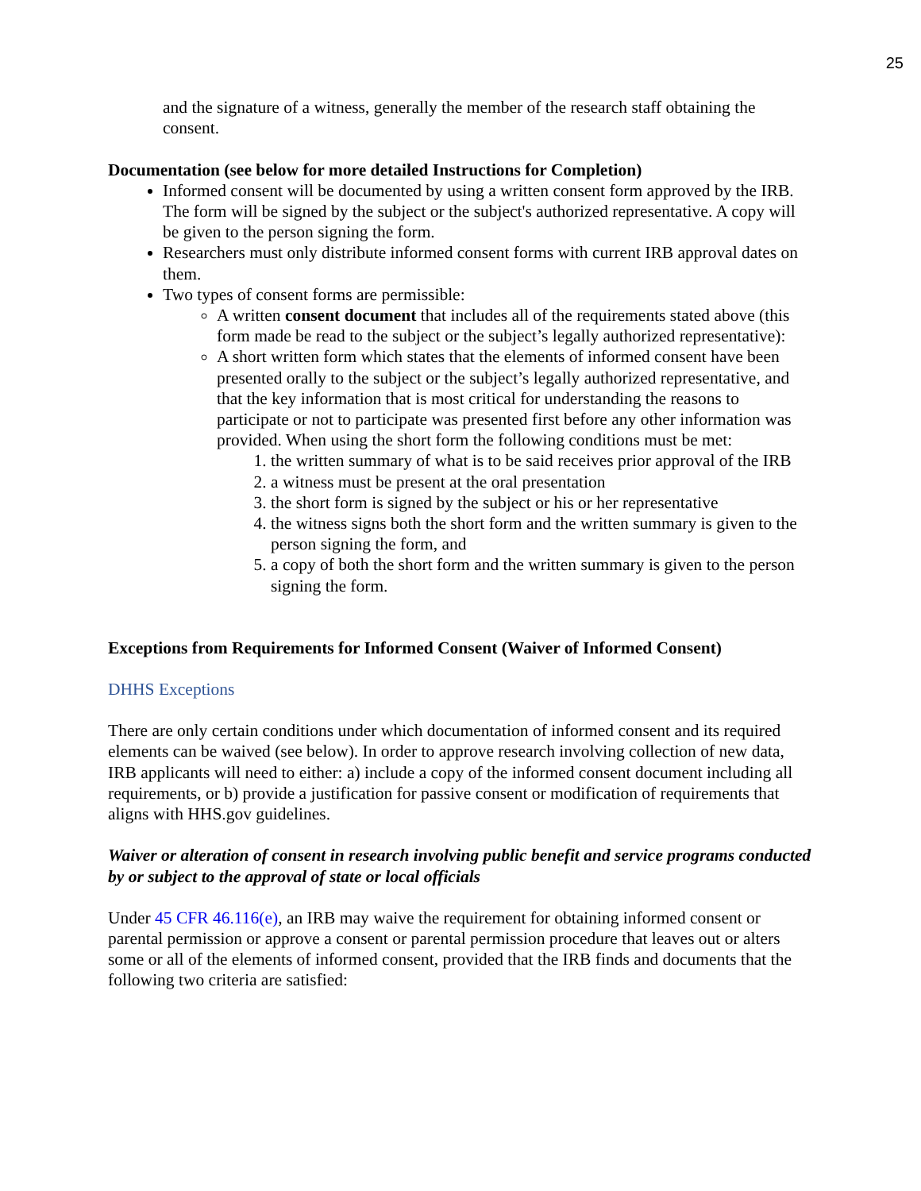25
and the signature of a witness, generally the member of the research staff obtaining the consent.
Documentation (see below for more detailed Instructions for Completion)
Informed consent will be documented by using a written consent form approved by the IRB. The form will be signed by the subject or the subject's authorized representative. A copy will be given to the person signing the form.
Researchers must only distribute informed consent forms with current IRB approval dates on them.
Two types of consent forms are permissible:
A written consent document that includes all of the requirements stated above (this form made be read to the subject or the subject’s legally authorized representative):
A short written form which states that the elements of informed consent have been presented orally to the subject or the subject’s legally authorized representative, and that the key information that is most critical for understanding the reasons to participate or not to participate was presented first before any other information was provided. When using the short form the following conditions must be met:
1. the written summary of what is to be said receives prior approval of the IRB
2. a witness must be present at the oral presentation
3. the short form is signed by the subject or his or her representative
4. the witness signs both the short form and the written summary is given to the person signing the form, and
5. a copy of both the short form and the written summary is given to the person signing the form.
Exceptions from Requirements for Informed Consent (Waiver of Informed Consent)
DHHS Exceptions
There are only certain conditions under which documentation of informed consent and its required elements can be waived (see below). In order to approve research involving collection of new data, IRB applicants will need to either: a) include a copy of the informed consent document including all requirements, or b) provide a justification for passive consent or modification of requirements that aligns with HHS.gov guidelines.
Waiver or alteration of consent in research involving public benefit and service programs conducted by or subject to the approval of state or local officials
Under 45 CFR 46.116(e), an IRB may waive the requirement for obtaining informed consent or parental permission or approve a consent or parental permission procedure that leaves out or alters some or all of the elements of informed consent, provided that the IRB finds and documents that the following two criteria are satisfied: